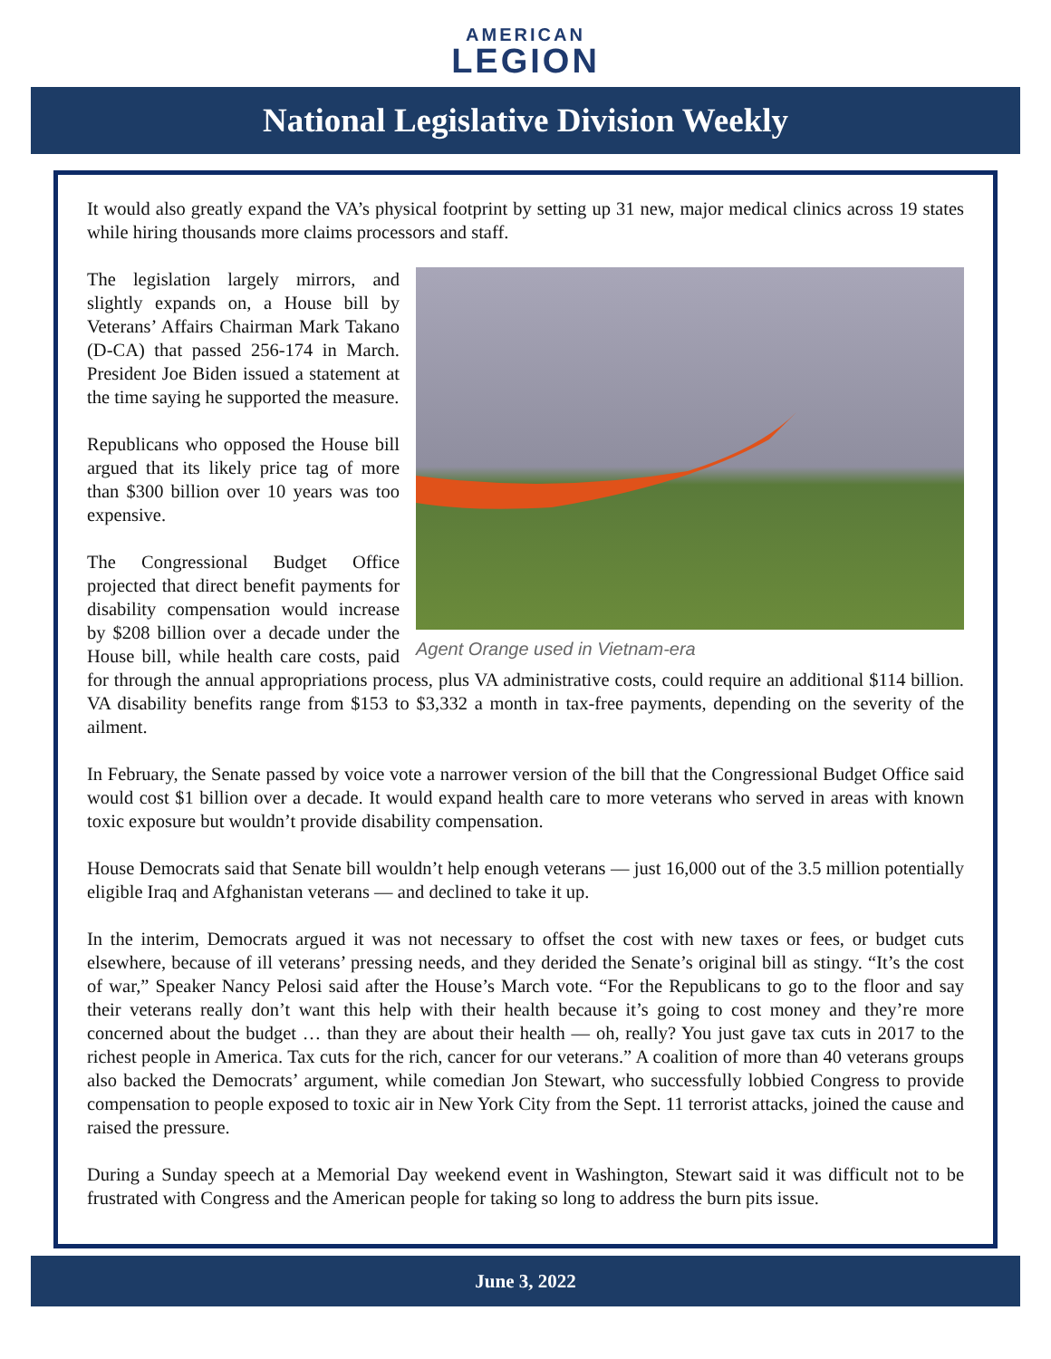AMERICAN
LEGION
National Legislative Division Weekly
It would also greatly expand the VA’s physical footprint by setting up 31 new, major medical clinics across 19 states while hiring thousands more claims processors and staff.
Agent Orange used in Vietnam-era
The legislation largely mirrors, and slightly expands on, a House bill by Veterans’ Affairs Chairman Mark Takano (D-CA) that passed 256-174 in March. President Joe Biden issued a statement at the time saying he supported the measure.
Republicans who opposed the House bill argued that its likely price tag of more than $300 billion over 10 years was too expensive.
The Congressional Budget Office projected that direct benefit payments for disability compensation would increase by $208 billion over a decade under the House bill, while health care costs, paid for through the annual appropriations process, plus VA administrative costs, could require an additional $114 billion. VA disability benefits range from $153 to $3,332 a month in tax-free payments, depending on the severity of the ailment.
In February, the Senate passed by voice vote a narrower version of the bill that the Congressional Budget Office said would cost $1 billion over a decade. It would expand health care to more veterans who served in areas with known toxic exposure but wouldn’t provide disability compensation.
House Democrats said that Senate bill wouldn’t help enough veterans — just 16,000 out of the 3.5 million potentially eligible Iraq and Afghanistan veterans — and declined to take it up.
In the interim, Democrats argued it was not necessary to offset the cost with new taxes or fees, or budget cuts elsewhere, because of ill veterans’ pressing needs, and they derided the Senate’s original bill as stingy. “It’s the cost of war,” Speaker Nancy Pelosi said after the House’s March vote. “For the Republicans to go to the floor and say their veterans really don’t want this help with their health because it’s going to cost money and they’re more concerned about the budget … than they are about their health — oh, really? You just gave tax cuts in 2017 to the richest people in America. Tax cuts for the rich, cancer for our veterans.” A coalition of more than 40 veterans groups also backed the Democrats’ argument, while comedian Jon Stewart, who successfully lobbied Congress to provide compensation to people exposed to toxic air in New York City from the Sept. 11 terrorist attacks, joined the cause and raised the pressure.
During a Sunday speech at a Memorial Day weekend event in Washington, Stewart said it was difficult not to be frustrated with Congress and the American people for taking so long to address the burn pits issue.
June 3, 2022